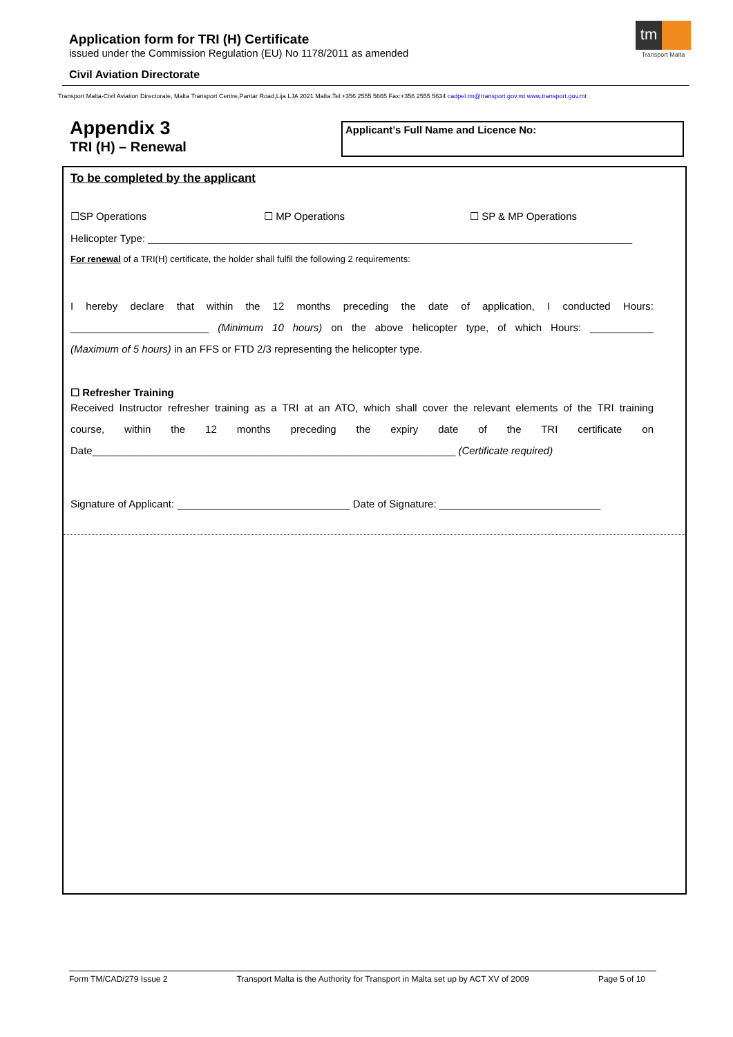Application form for TRI (H) Certificate
issued under the Commission Regulation (EU) No 1178/2011 as amended
Civil Aviation Directorate
tm
Transport Malta
Transport Malta-Civil Aviation Directorate, Malta Transport Centre,Pantar Road,Lija LJA 2021 Malta.Tel:+356 2555 5665 Fax:+356 2555 5634 cadpel.tm@transport.gov.mt www.transport.gov.mt
Appendix 3
TRI (H) – Renewal
Applicant’s Full Name and Licence No:
To be completed by the applicant
☐SP Operations ☐ MP Operations ☐ SP & MP Operations
Helicopter Type: ____________________________________________________________________________________
For renewal of a TRI(H) certificate, the holder shall fulfil the following 2 requirements:
I hereby declare that within the 12 months preceding the date of application, I conducted Hours:
________________________ (Minimum 10 hours) on the above helicopter type, of which Hours: ___________
(Maximum of 5 hours) in an FFS or FTD 2/3 representing the helicopter type.
☐ Refresher Training
Received Instructor refresher training as a TRI at an ATO, which shall cover the relevant elements of the TRI training
course, within the 12 months preceding the expiry date of the TRI certificate on
Date_______________________________________________________________ (Certificate required)
Signature of Applicant: ______________________________ Date of Signature: ____________________________
Form TM/CAD/279 Issue 2 Transport Malta is the Authority for Transport in Malta set up by ACT XV of 2009 Page 5 of 10